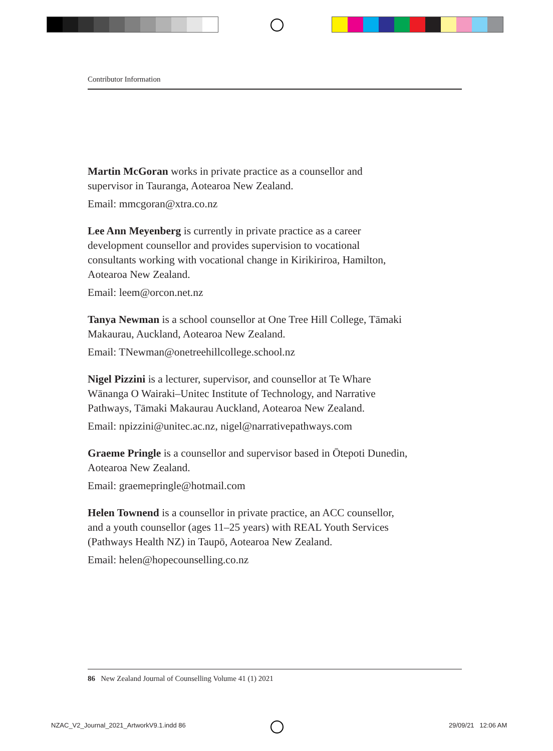Contributor Information
Martin McGoran works in private practice as a counsellor and supervisor in Tauranga, Aotearoa New Zealand.
Email: mmcgoran@xtra.co.nz
Lee Ann Meyenberg is currently in private practice as a career development counsellor and provides supervision to vocational consultants working with vocational change in Kirikiriroa, Hamilton, Aotearoa New Zealand.
Email: leem@orcon.net.nz
Tanya Newman is a school counsellor at One Tree Hill College, Tāmaki Makaurau, Auckland, Aotearoa New Zealand.
Email: TNewman@onetreehillcollege.school.nz
Nigel Pizzini is a lecturer, supervisor, and counsellor at Te Whare Wānanga O Wairaki–Unitec Institute of Technology, and Narrative Pathways, Tāmaki Makaurau Auckland, Aotearoa New Zealand.
Email: npizzini@unitec.ac.nz, nigel@narrativepathways.com
Graeme Pringle is a counsellor and supervisor based in Ōtepoti Dunedin, Aotearoa New Zealand.
Email: graemepringle@hotmail.com
Helen Townend is a counsellor in private practice, an ACC counsellor, and a youth counsellor (ages 11–25 years) with REAL Youth Services (Pathways Health NZ) in Taupō, Aotearoa New Zealand.
Email: helen@hopecounselling.co.nz
86 New Zealand Journal of Counselling Volume 41 (1) 2021
NZAC_V2_Journal_2021_ArtworkV9.1.indd 86
29/09/21 12:06 AM